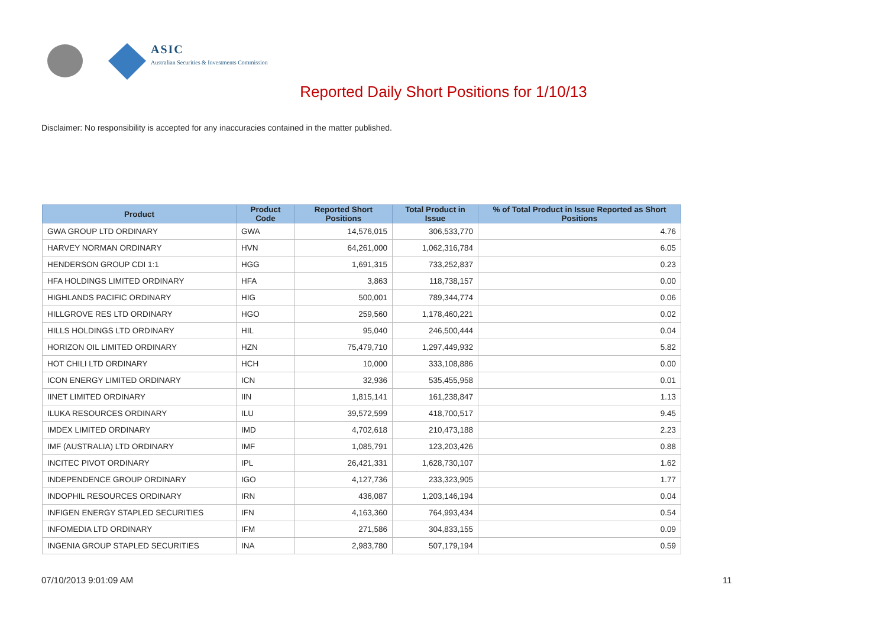ASIC
Australian Securities & Investments Commission
Reported Daily Short Positions for 1/10/13
Disclaimer: No responsibility is accepted for any inaccuracies contained in the matter published.
| Product | Product Code | Reported Short Positions | Total Product in Issue | % of Total Product in Issue Reported as Short Positions |
| --- | --- | --- | --- | --- |
| GWA GROUP LTD ORDINARY | GWA | 14,576,015 | 306,533,770 | 4.76 |
| HARVEY NORMAN ORDINARY | HVN | 64,261,000 | 1,062,316,784 | 6.05 |
| HENDERSON GROUP CDI 1:1 | HGG | 1,691,315 | 733,252,837 | 0.23 |
| HFA HOLDINGS LIMITED ORDINARY | HFA | 3,863 | 118,738,157 | 0.00 |
| HIGHLANDS PACIFIC ORDINARY | HIG | 500,001 | 789,344,774 | 0.06 |
| HILLGROVE RES LTD ORDINARY | HGO | 259,560 | 1,178,460,221 | 0.02 |
| HILLS HOLDINGS LTD ORDINARY | HIL | 95,040 | 246,500,444 | 0.04 |
| HORIZON OIL LIMITED ORDINARY | HZN | 75,479,710 | 1,297,449,932 | 5.82 |
| HOT CHILI LTD ORDINARY | HCH | 10,000 | 333,108,886 | 0.00 |
| ICON ENERGY LIMITED ORDINARY | ICN | 32,936 | 535,455,958 | 0.01 |
| IINET LIMITED ORDINARY | IIN | 1,815,141 | 161,238,847 | 1.13 |
| ILUKA RESOURCES ORDINARY | ILU | 39,572,599 | 418,700,517 | 9.45 |
| IMDEX LIMITED ORDINARY | IMD | 4,702,618 | 210,473,188 | 2.23 |
| IMF (AUSTRALIA) LTD ORDINARY | IMF | 1,085,791 | 123,203,426 | 0.88 |
| INCITEC PIVOT ORDINARY | IPL | 26,421,331 | 1,628,730,107 | 1.62 |
| INDEPENDENCE GROUP ORDINARY | IGO | 4,127,736 | 233,323,905 | 1.77 |
| INDOPHIL RESOURCES ORDINARY | IRN | 436,087 | 1,203,146,194 | 0.04 |
| INFIGEN ENERGY STAPLED SECURITIES | IFN | 4,163,360 | 764,993,434 | 0.54 |
| INFOMEDIA LTD ORDINARY | IFM | 271,586 | 304,833,155 | 0.09 |
| INGENIA GROUP STAPLED SECURITIES | INA | 2,983,780 | 507,179,194 | 0.59 |
07/10/2013 9:01:09 AM 11